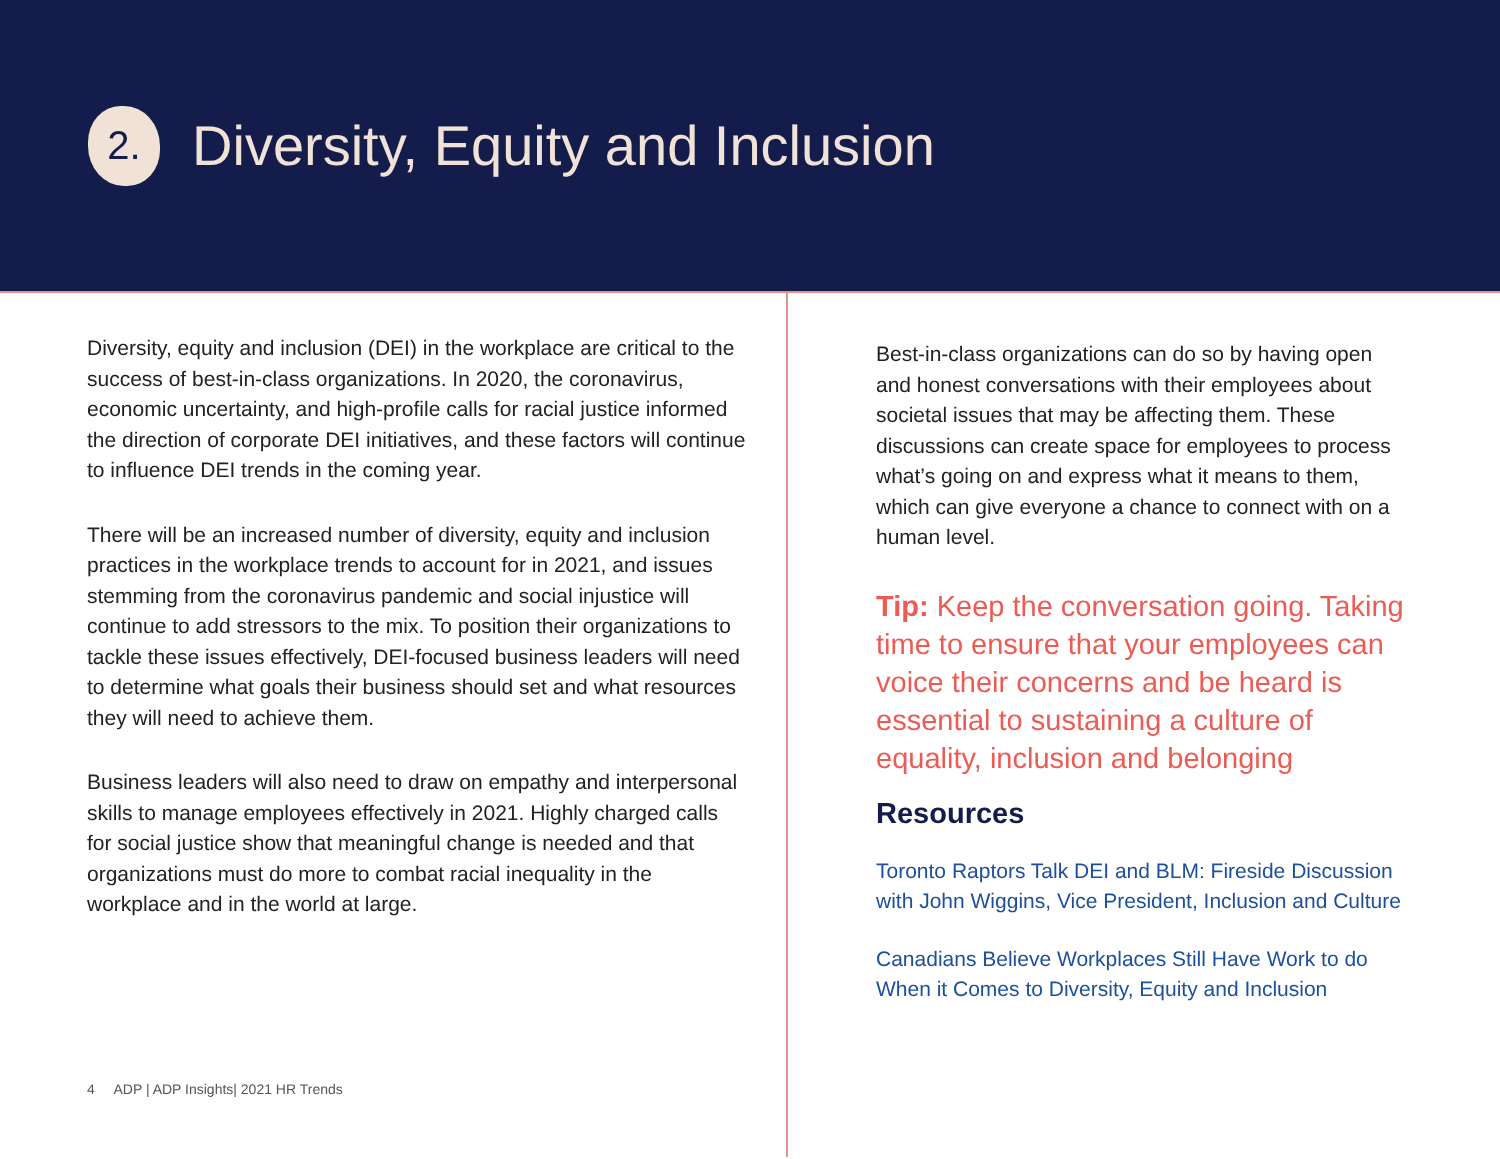2.
Diversity, Equity and Inclusion
Diversity, equity and inclusion (DEI) in the workplace are critical to the success of best-in-class organizations. In 2020, the coronavirus, economic uncertainty, and high-profile calls for racial justice informed the direction of corporate DEI initiatives, and these factors will continue to influence DEI trends in the coming year.
There will be an increased number of diversity, equity and inclusion practices in the workplace trends to account for in 2021, and issues stemming from the coronavirus pandemic and social injustice will continue to add stressors to the mix. To position their organizations to tackle these issues effectively, DEI-focused business leaders will need to determine what goals their business should set and what resources they will need to achieve them.
Business leaders will also need to draw on empathy and interpersonal skills to manage employees effectively in 2021. Highly charged calls for social justice show that meaningful change is needed and that organizations must do more to combat racial inequality in the workplace and in the world at large.
4 ADP | ADP Insights| 2021 HR Trends
Best-in-class organizations can do so by having open and honest conversations with their employees about societal issues that may be affecting them. These discussions can create space for employees to process what’s going on and express what it means to them, which can give everyone a chance to connect with on a human level.
Tip: Keep the conversation going. Taking time to ensure that your employees can voice their concerns and be heard is essential to sustaining a culture of equality, inclusion and belonging
Resources
Toronto Raptors Talk DEI and BLM: Fireside Discussion with John Wiggins, Vice President, Inclusion and Culture
Canadians Believe Workplaces Still Have Work to do When it Comes to Diversity, Equity and Inclusion